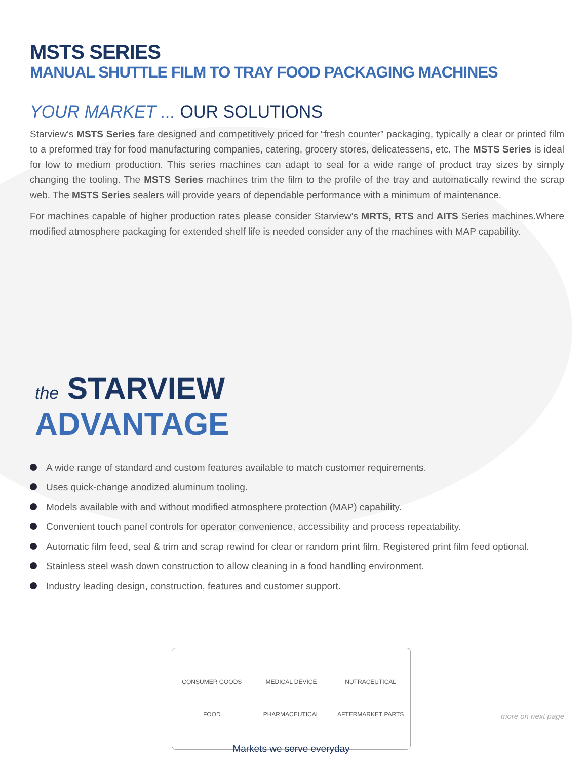MSTS SERIES
MANUAL SHUTTLE FILM TO TRAY FOOD PACKAGING MACHINES
YOUR MARKET ... OUR SOLUTIONS
Starview’s MSTS Series fare designed and competitively priced for “fresh counter” packaging, typically a clear or printed film to a preformed tray for food manufacturing companies, catering, grocery stores, delicatessens, etc. The MSTS Series is ideal for low to medium production. This series machines can adapt to seal for a wide range of product tray sizes by simply changing the tooling. The MSTS Series machines trim the film to the profile of the tray and automatically rewind the scrap web. The MSTS Series sealers will provide years of dependable performance with a minimum of maintenance.
For machines capable of higher production rates please consider Starview’s MRTS, RTS and AITS Series machines.Where modified atmosphere packaging for extended shelf life is needed consider any of the machines with MAP capability.
the STARVIEW
ADVANTAGE
A wide range of standard and custom features available to match customer requirements.
Uses quick-change anodized aluminum tooling.
Models available with and without modified atmosphere protection (MAP) capability.
Convenient touch panel controls for operator convenience, accessibility and process repeatability.
Automatic film feed, seal & trim and scrap rewind for clear or random print film. Registered print film feed optional.
Stainless steel wash down construction to allow cleaning in a food handling environment.
Industry leading design, construction, features and customer support.
CONSUMER GOODS
MEDICAL DEVICE
NUTRACEUTICAL
FOOD
PHARMACEUTICAL
AFTERMARKET PARTS
Markets we serve everyday
more on next page